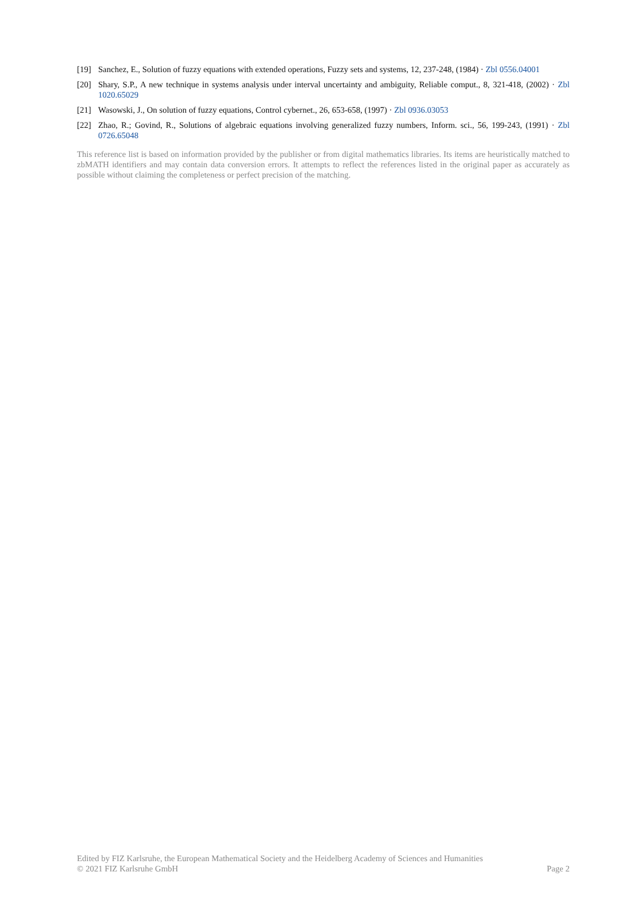[19] Sanchez, E., Solution of fuzzy equations with extended operations, Fuzzy sets and systems, 12, 237-248, (1984) · Zbl 0556.04001
[20] Shary, S.P., A new technique in systems analysis under interval uncertainty and ambiguity, Reliable comput., 8, 321-418, (2002) · Zbl 1020.65029
[21] Wasowski, J., On solution of fuzzy equations, Control cybernet., 26, 653-658, (1997) · Zbl 0936.03053
[22] Zhao, R.; Govind, R., Solutions of algebraic equations involving generalized fuzzy numbers, Inform. sci., 56, 199-243, (1991) · Zbl 0726.65048
This reference list is based on information provided by the publisher or from digital mathematics libraries. Its items are heuristically matched to zbMATH identifiers and may contain data conversion errors. It attempts to reflect the references listed in the original paper as accurately as possible without claiming the completeness or perfect precision of the matching.
Edited by FIZ Karlsruhe, the European Mathematical Society and the Heidelberg Academy of Sciences and Humanities
© 2021 FIZ Karlsruhe GmbH Page 2